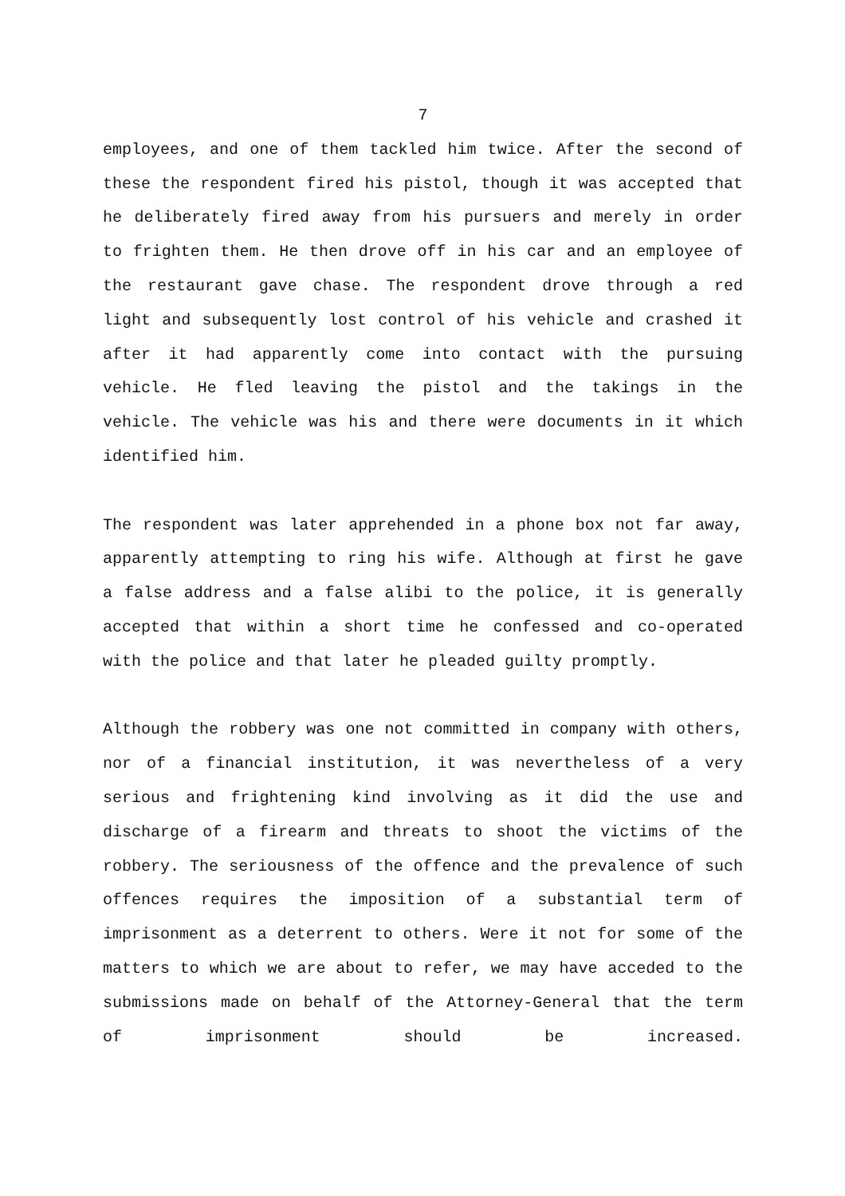7
employees, and one of them tackled him twice. After the second of these the respondent fired his pistol, though it was accepted that he deliberately fired away from his pursuers and merely in order to frighten them. He then drove off in his car and an employee of the restaurant gave chase. The respondent drove through a red light and subsequently lost control of his vehicle and crashed it after it had apparently come into contact with the pursuing vehicle. He fled leaving the pistol and the takings in the vehicle. The vehicle was his and there were documents in it which identified him.
The respondent was later apprehended in a phone box not far away, apparently attempting to ring his wife. Although at first he gave a false address and a false alibi to the police, it is generally accepted that within a short time he confessed and co-operated with the police and that later he pleaded guilty promptly.
Although the robbery was one not committed in company with others, nor of a financial institution, it was nevertheless of a very serious and frightening kind involving as it did the use and discharge of a firearm and threats to shoot the victims of the robbery. The seriousness of the offence and the prevalence of such offences requires the imposition of a substantial term of imprisonment as a deterrent to others. Were it not for some of the matters to which we are about to refer, we may have acceded to the submissions made on behalf of the Attorney-General that the term of imprisonment should be increased.